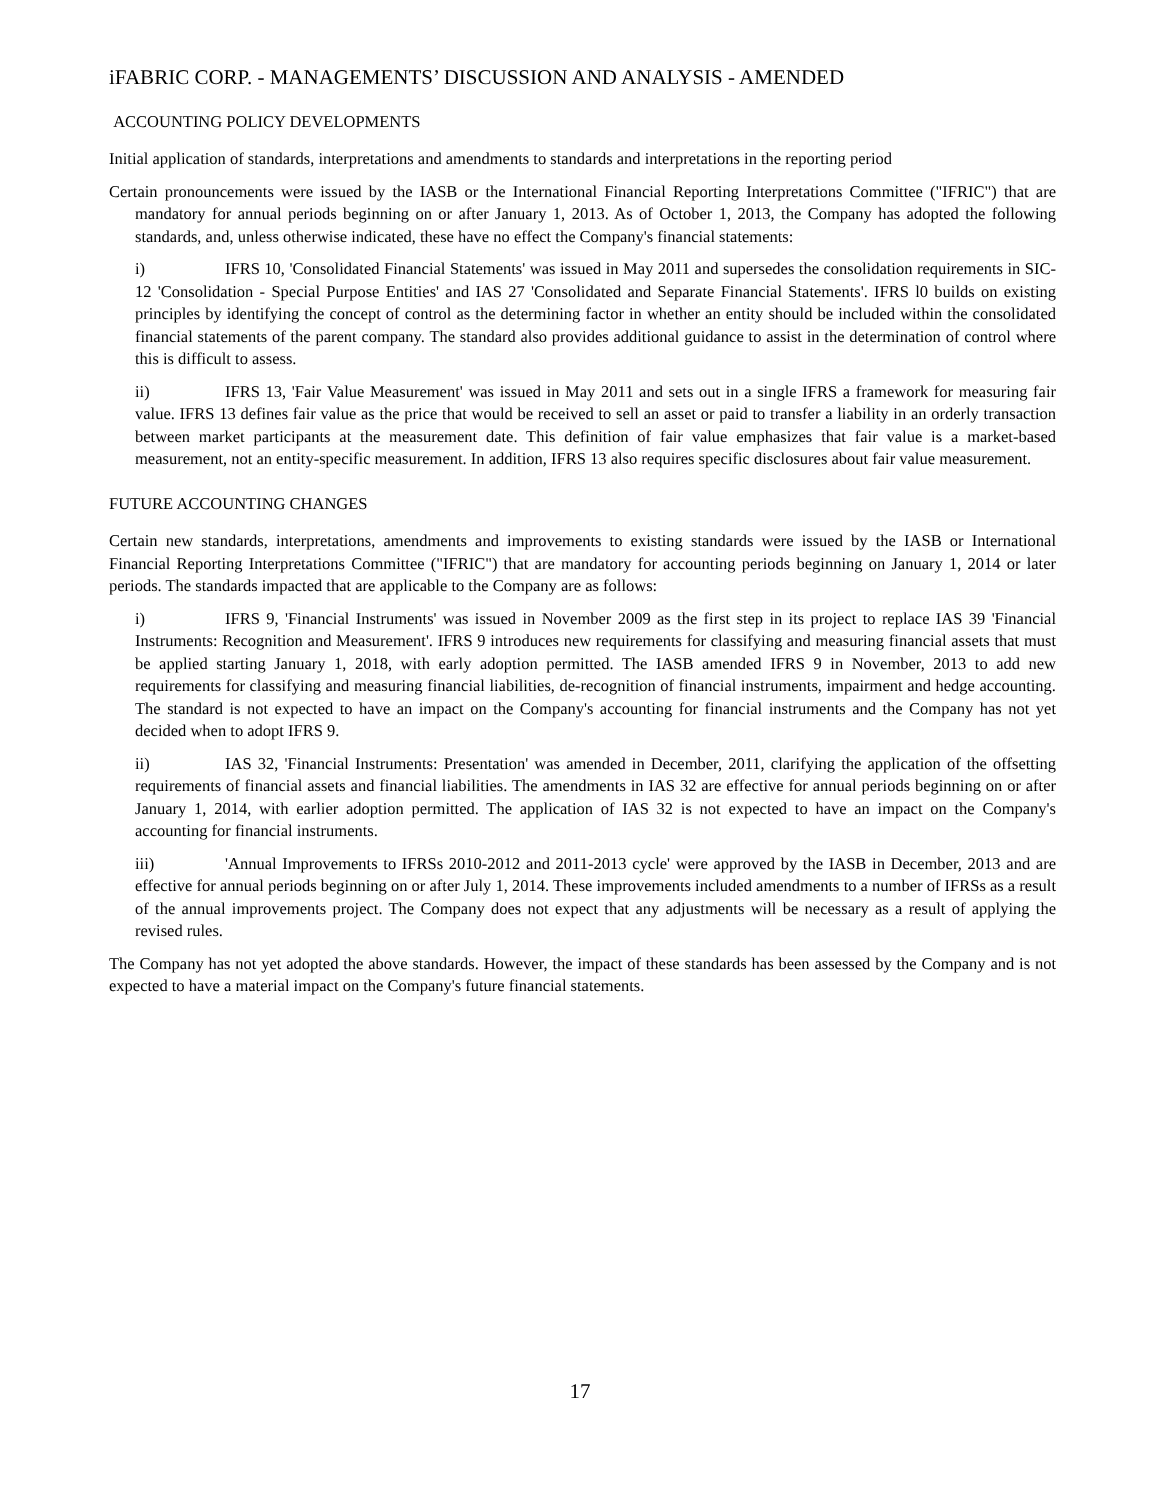iFABRIC CORP. - MANAGEMENTS’ DISCUSSION AND ANALYSIS - AMENDED
ACCOUNTING POLICY DEVELOPMENTS
Initial application of standards, interpretations and amendments to standards and interpretations in the reporting period
Certain pronouncements were issued by the IASB or the International Financial Reporting Interpretations Committee ("IFRIC") that are mandatory for annual periods beginning on or after January 1, 2013. As of October 1, 2013, the Company has adopted the following standards, and, unless otherwise indicated, these have no effect the Company's financial statements:
i) IFRS 10, 'Consolidated Financial Statements' was issued in May 2011 and supersedes the consolidation requirements in SIC-12 'Consolidation - Special Purpose Entities' and IAS 27 'Consolidated and Separate Financial Statements'. IFRS l0 builds on existing principles by identifying the concept of control as the determining factor in whether an entity should be included within the consolidated financial statements of the parent company. The standard also provides additional guidance to assist in the determination of control where this is difficult to assess.
ii) IFRS 13, 'Fair Value Measurement' was issued in May 2011 and sets out in a single IFRS a framework for measuring fair value. IFRS 13 defines fair value as the price that would be received to sell an asset or paid to transfer a liability in an orderly transaction between market participants at the measurement date. This definition of fair value emphasizes that fair value is a market-based measurement, not an entity-specific measurement. In addition, IFRS 13 also requires specific disclosures about fair value measurement.
FUTURE ACCOUNTING CHANGES
Certain new standards, interpretations, amendments and improvements to existing standards were issued by the IASB or International Financial Reporting Interpretations Committee ("IFRIC") that are mandatory for accounting periods beginning on January 1, 2014 or later periods. The standards impacted that are applicable to the Company are as follows:
i) IFRS 9, 'Financial Instruments' was issued in November 2009 as the first step in its project to replace IAS 39 'Financial Instruments: Recognition and Measurement'. IFRS 9 introduces new requirements for classifying and measuring financial assets that must be applied starting January 1, 2018, with early adoption permitted. The IASB amended IFRS 9 in November, 2013 to add new requirements for classifying and measuring financial liabilities, de-recognition of financial instruments, impairment and hedge accounting. The standard is not expected to have an impact on the Company's accounting for financial instruments and the Company has not yet decided when to adopt IFRS 9.
ii) IAS 32, 'Financial Instruments: Presentation' was amended in December, 2011, clarifying the application of the offsetting requirements of financial assets and financial liabilities. The amendments in IAS 32 are effective for annual periods beginning on or after January 1, 2014, with earlier adoption permitted. The application of IAS 32 is not expected to have an impact on the Company's accounting for financial instruments.
iii) 'Annual Improvements to IFRSs 2010-2012 and 2011-2013 cycle' were approved by the IASB in December, 2013 and are effective for annual periods beginning on or after July 1, 2014. These improvements included amendments to a number of IFRSs as a result of the annual improvements project. The Company does not expect that any adjustments will be necessary as a result of applying the revised rules.
The Company has not yet adopted the above standards. However, the impact of these standards has been assessed by the Company and is not expected to have a material impact on the Company's future financial statements.
17